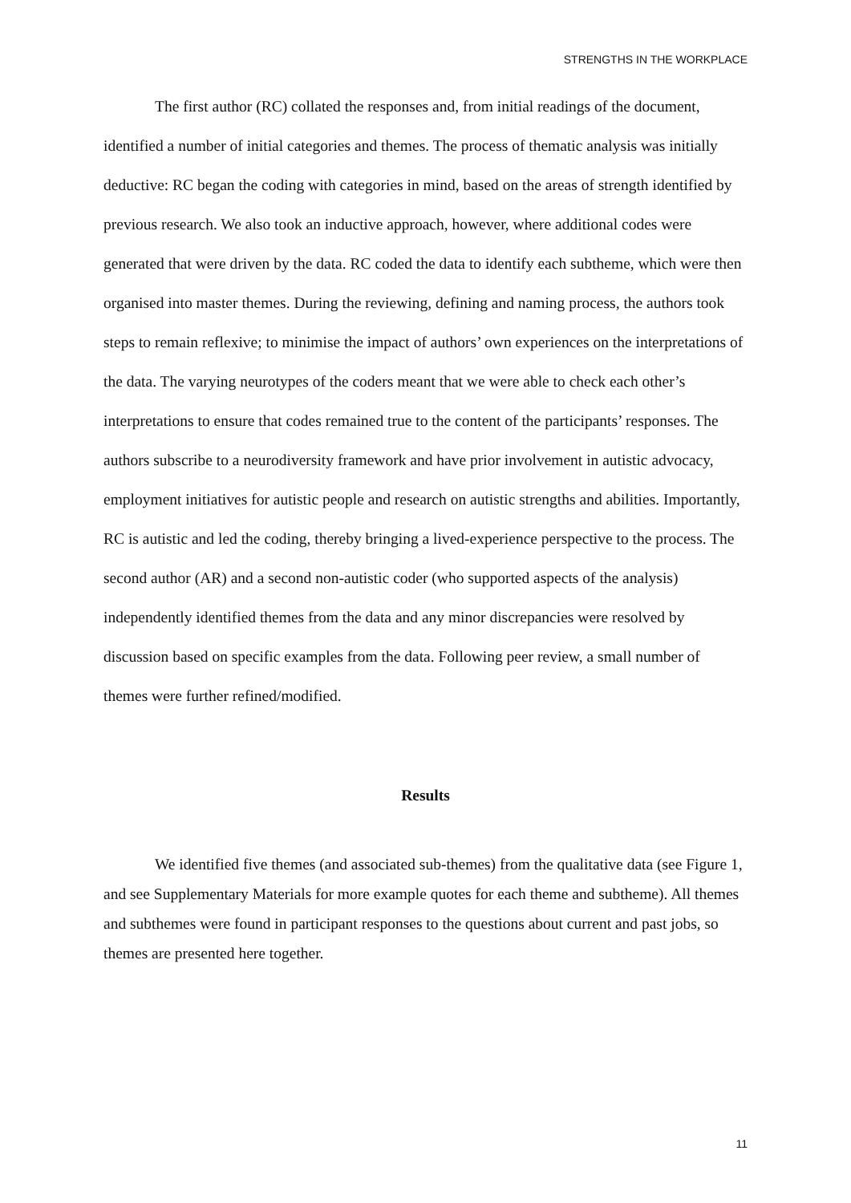STRENGTHS IN THE WORKPLACE
The first author (RC) collated the responses and, from initial readings of the document, identified a number of initial categories and themes. The process of thematic analysis was initially deductive: RC began the coding with categories in mind, based on the areas of strength identified by previous research. We also took an inductive approach, however, where additional codes were generated that were driven by the data. RC coded the data to identify each subtheme, which were then organised into master themes. During the reviewing, defining and naming process, the authors took steps to remain reflexive; to minimise the impact of authors’ own experiences on the interpretations of the data. The varying neurotypes of the coders meant that we were able to check each other’s interpretations to ensure that codes remained true to the content of the participants’ responses. The authors subscribe to a neurodiversity framework and have prior involvement in autistic advocacy, employment initiatives for autistic people and research on autistic strengths and abilities. Importantly, RC is autistic and led the coding, thereby bringing a lived-experience perspective to the process. The second author (AR) and a second non-autistic coder (who supported aspects of the analysis) independently identified themes from the data and any minor discrepancies were resolved by discussion based on specific examples from the data. Following peer review, a small number of themes were further refined/modified.
Results
We identified five themes (and associated sub-themes) from the qualitative data (see Figure 1, and see Supplementary Materials for more example quotes for each theme and subtheme). All themes and subthemes were found in participant responses to the questions about current and past jobs, so themes are presented here together.
11